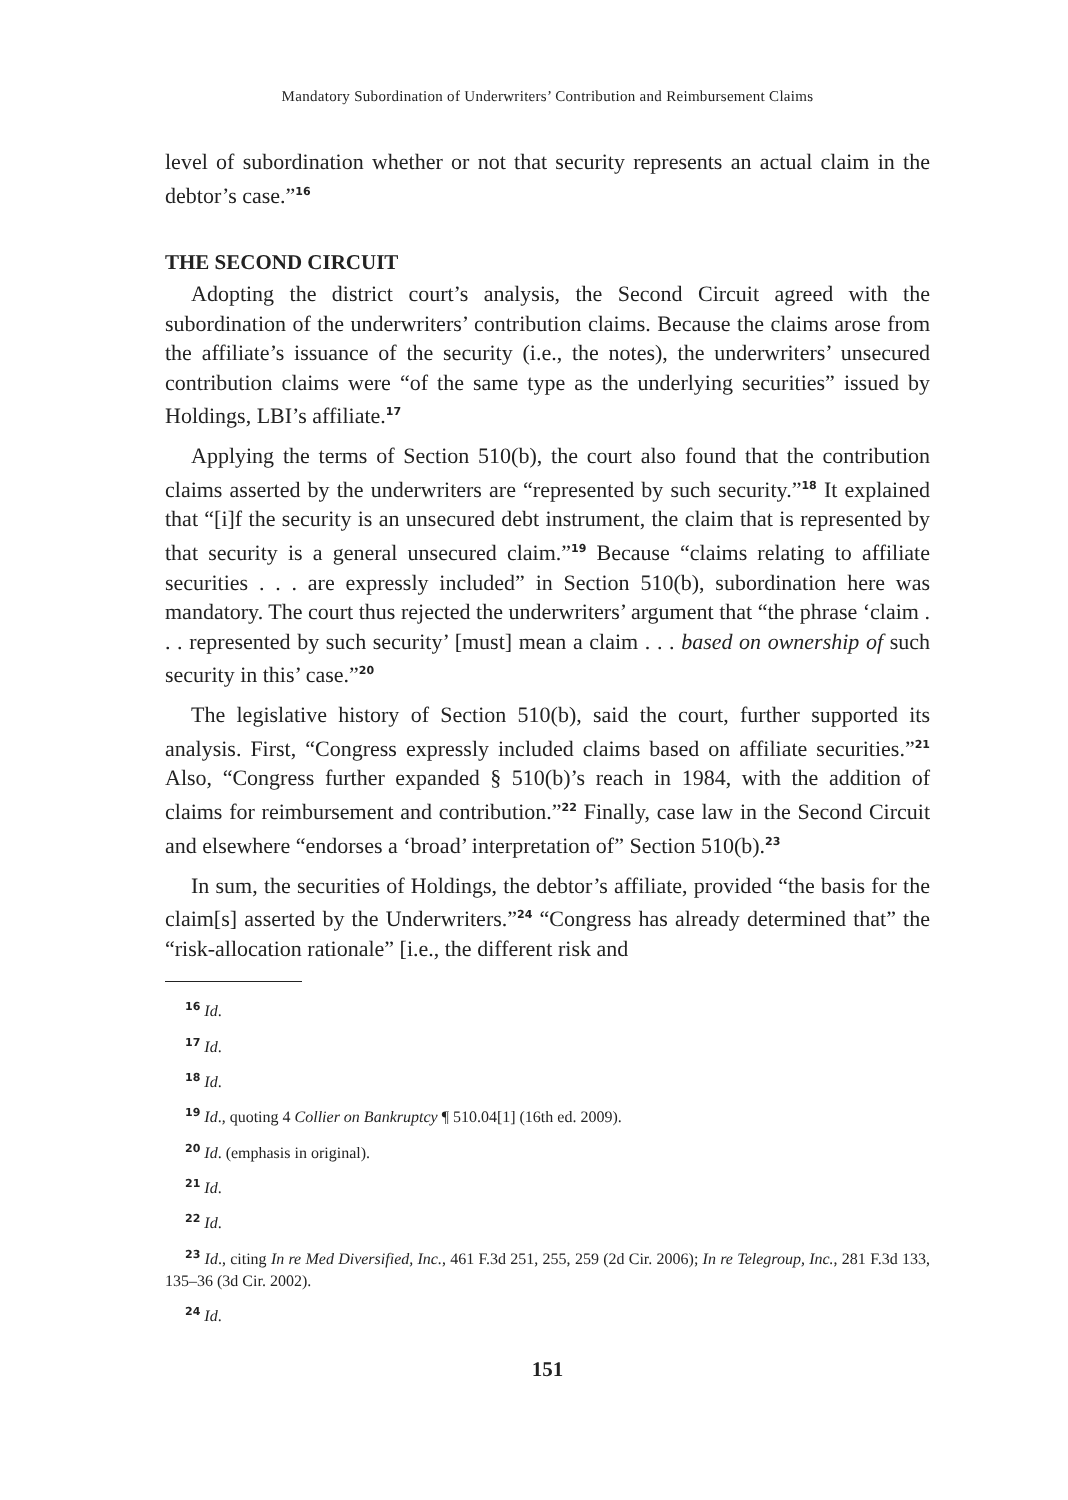Mandatory Subordination of Underwriters’ Contribution and Reimbursement Claims
level of subordination whether or not that security represents an actual claim in the debtor’s case.”<sup>16</sup>
THE SECOND CIRCUIT
Adopting the district court’s analysis, the Second Circuit agreed with the subordination of the underwriters’ contribution claims. Because the claims arose from the affiliate’s issuance of the security (i.e., the notes), the underwriters’ unsecured contribution claims were “of the same type as the underlying securities” issued by Holdings, LBI’s affiliate.<sup>17</sup>
Applying the terms of Section 510(b), the court also found that the contribution claims asserted by the underwriters are “represented by such security.”<sup>18</sup> It explained that “[i]f the security is an unsecured debt instrument, the claim that is represented by that security is a general unsecured claim.”<sup>19</sup> Because “claims relating to affiliate securities . . . are expressly included” in Section 510(b), subordination here was mandatory. The court thus rejected the underwriters’ argument that “the phrase ‘claim . . . represented by such security’ [must] mean a claim . . . based on ownership of such security in this’ case.”<sup>20</sup>
The legislative history of Section 510(b), said the court, further supported its analysis. First, “Congress expressly included claims based on affiliate securities.”<sup>21</sup> Also, “Congress further expanded § 510(b)’s reach in 1984, with the addition of claims for reimbursement and contribution.”<sup>22</sup> Finally, case law in the Second Circuit and elsewhere “endorses a ‘broad’ interpretation of” Section 510(b).<sup>23</sup>
In sum, the securities of Holdings, the debtor’s affiliate, provided “the basis for the claim[s] asserted by the Underwriters.”<sup>24</sup> “Congress has already determined that” the “risk-allocation rationale” [i.e., the different risk and
<sup>16</sup> Id.
<sup>17</sup> Id.
<sup>18</sup> Id.
<sup>19</sup> Id., quoting 4 Collier on Bankruptcy ¶ 510.04[1] (16th ed. 2009).
<sup>20</sup> Id. (emphasis in original).
<sup>21</sup> Id.
<sup>22</sup> Id.
<sup>23</sup> Id., citing In re Med Diversified, Inc., 461 F.3d 251, 255, 259 (2d Cir. 2006); In re Telegroup, Inc., 281 F.3d 133, 135–36 (3d Cir. 2002).
<sup>24</sup> Id.
151